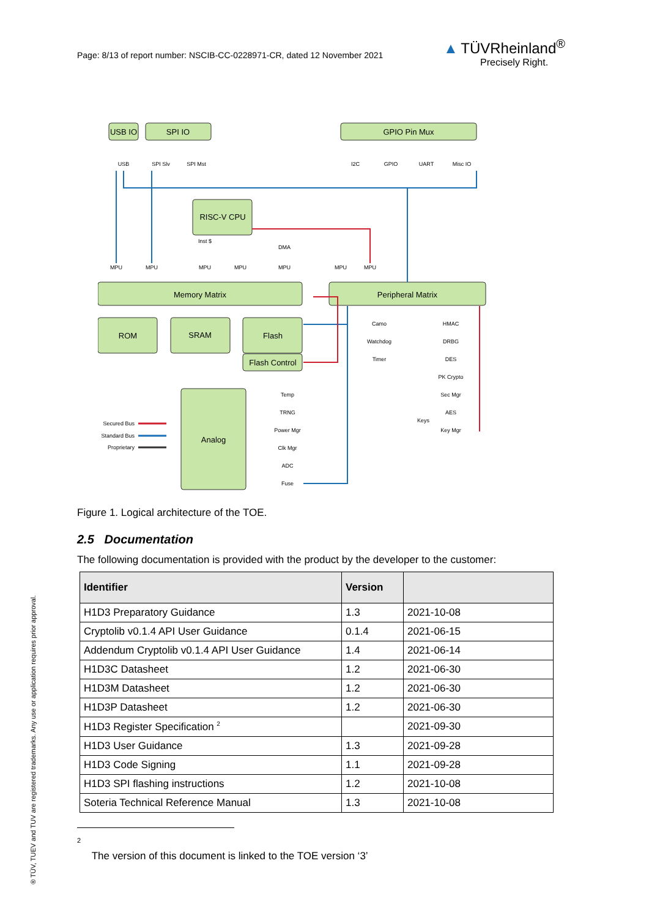Page: 8/13 of report number: NSCIB-CC-0228971-CR, dated 12 November 2021
▲ TÜVRheinland<sup>®</sup>
Precisely Right.
USB IO
SPI IO
GPIO Pin Mux
RISC-V CPU
Memory Matrix
Peripheral Matrix
ROM
SRAM
Flash
Flash Control
Analog
USB
SPI Slv
SPI Mst
I2C
GPIO
UART
Misc IO
Inst $
DMA
MPU
MPU
MPU
MPU
MPU
MPU
MPU
Camo
Watchdog
Timer
HMAC
DRBG
DES
PK Crypto
Sec Mgr
AES
Key Mgr
Keys
Temp
TRNG
Power Mgr
Clk Mgr
ADC
Fuse
Secured Bus
Standard Bus
Proprietary
Figure 1. Logical architecture of the TOE.
2.5 Documentation
The following documentation is provided with the product by the developer to the customer:
| Identifier | Version | |
| --- | --- | --- |
| H1D3 Preparatory Guidance | 1.3 | 2021-10-08 |
| Cryptolib v0.1.4 API User Guidance | 0.1.4 | 2021-06-15 |
| Addendum Cryptolib v0.1.4 API User Guidance | 1.4 | 2021-06-14 |
| H1D3C Datasheet | 1.2 | 2021-06-30 |
| H1D3M Datasheet | 1.2 | 2021-06-30 |
| H1D3P Datasheet | 1.2 | 2021-06-30 |
| H1D3 Register Specification <sup>2</sup> | | 2021-09-30 |
| H1D3 User Guidance | 1.3 | 2021-09-28 |
| H1D3 Code Signing | 1.1 | 2021-09-28 |
| H1D3 SPI flashing instructions | 1.2 | 2021-10-08 |
| Soteria Technical Reference Manual | 1.3 | 2021-10-08 |
<sup>2</sup> The version of this document is linked to the TOE version ‘3’
® TÜV, TUEV and TUV are registered trademarks. Any use or application requires prior approval.